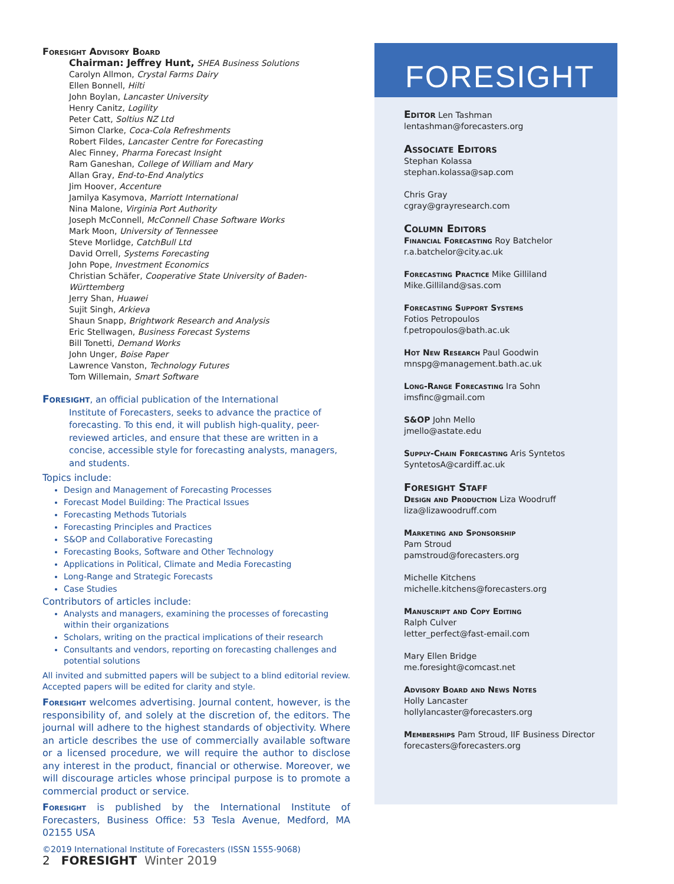Foresight Advisory Board
Chairman: Jeffrey Hunt, SHEA Business Solutions
Carolyn Allmon, Crystal Farms Dairy
Ellen Bonnell, Hilti
John Boylan, Lancaster University
Henry Canitz, Logility
Peter Catt, Soltius NZ Ltd
Simon Clarke, Coca-Cola Refreshments
Robert Fildes, Lancaster Centre for Forecasting
Alec Finney, Pharma Forecast Insight
Ram Ganeshan, College of William and Mary
Allan Gray, End-to-End Analytics
Jim Hoover, Accenture
Jamilya Kasymova, Marriott International
Nina Malone, Virginia Port Authority
Joseph McConnell, McConnell Chase Software Works
Mark Moon, University of Tennessee
Steve Morlidge, CatchBull Ltd
David Orrell, Systems Forecasting
John Pope, Investment Economics
Christian Schäfer, Cooperative State University of Baden-Württemberg
Jerry Shan, Huawei
Sujit Singh, Arkieva
Shaun Snapp, Brightwork Research and Analysis
Eric Stellwagen, Business Forecast Systems
Bill Tonetti, Demand Works
John Unger, Boise Paper
Lawrence Vanston, Technology Futures
Tom Willemain, Smart Software
Foresight, an official publication of the International
Institute of Forecasters, seeks to advance the practice of forecasting. To this end, it will publish high-quality, peer-reviewed articles, and ensure that these are written in a concise, accessible style for forecasting analysts, managers, and students.
Topics include:
Design and Management of Forecasting Processes
Forecast Model Building: The Practical Issues
Forecasting Methods Tutorials
Forecasting Principles and Practices
S&OP and Collaborative Forecasting
Forecasting Books, Software and Other Technology
Applications in Political, Climate and Media Forecasting
Long-Range and Strategic Forecasts
Case Studies
Contributors of articles include:
Analysts and managers, examining the processes of forecasting within their organizations
Scholars, writing on the practical implications of their research
Consultants and vendors, reporting on forecasting challenges and potential solutions
All invited and submitted papers will be subject to a blind editorial review. Accepted papers will be edited for clarity and style.
Foresight welcomes advertising. Journal content, however, is the responsibility of, and solely at the discretion of, the editors. The journal will adhere to the highest standards of objectivity. Where an article describes the use of commercially available software or a licensed procedure, we will require the author to disclose any interest in the product, financial or otherwise. Moreover, we will discourage articles whose principal purpose is to promote a commercial product or service.
Foresight is published by the International Institute of Forecasters, Business Office: 53 Tesla Avenue, Medford, MA 02155 USA
©2019 International Institute of Forecasters (ISSN 1555-9068)
FORESIGHT
Editor Len Tashman
lentashman@forecasters.org
Associate Editors
Stephan Kolassa
stephan.kolassa@sap.com
Chris Gray
cgray@grayresearch.com
Column Editors
Financial Forecasting Roy Batchelor
r.a.batchelor@city.ac.uk
Forecasting Practice Mike Gilliland
Mike.Gilliland@sas.com
Forecasting Support Systems
Fotios Petropoulos
f.petropoulos@bath.ac.uk
Hot New Research Paul Goodwin
mnspg@management.bath.ac.uk
Long-Range Forecasting Ira Sohn
imsfinc@gmail.com
S&OP John Mello
jmello@astate.edu
Supply-Chain Forecasting Aris Syntetos
SyntetosA@cardiff.ac.uk
Foresight Staff
Design and Production Liza Woodruff
liza@lizawoodruff.com
Marketing and Sponsorship
Pam Stroud
pamstroud@forecasters.org
Michelle Kitchens
michelle.kitchens@forecasters.org
Manuscript and Copy Editing
Ralph Culver
letter_perfect@fast-email.com
Mary Ellen Bridge
me.foresight@comcast.net
Advisory Board and News Notes
Holly Lancaster
hollylancaster@forecasters.org
Memberships Pam Stroud, IIF Business Director
forecasters@forecasters.org
2 FORESIGHT Winter 2019